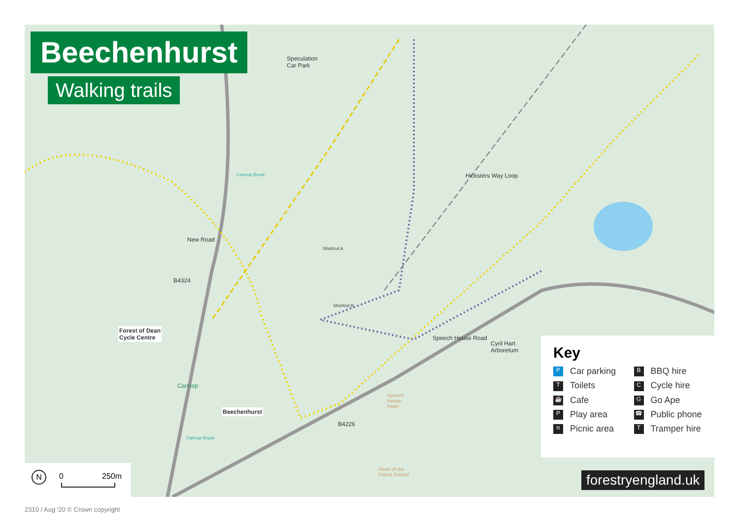Beechenhurst
Walking trails
Speculation
Car Park
New Road
B4324
Forest of Dean
Cycle Centre
Cannop
Cannop Brook
Shortcut A
Shortcut B
Hicksters Way Loop
Speech House Road
Cyril Hart
Arboretum
Beechenhurst
B4226
Speech
House
Hotel
Cannop Brook
Heart of the
Forest School
Key
P Car parking
B BBQ hire
T Toilets
C Cycle hire
☕ Cafe
G Go Ape
P Play area
☎ Public phone
π Picnic area
T Tramper hire
N 0 250m
forestryengland.uk
2310 / Aug '20 © Crown copyright